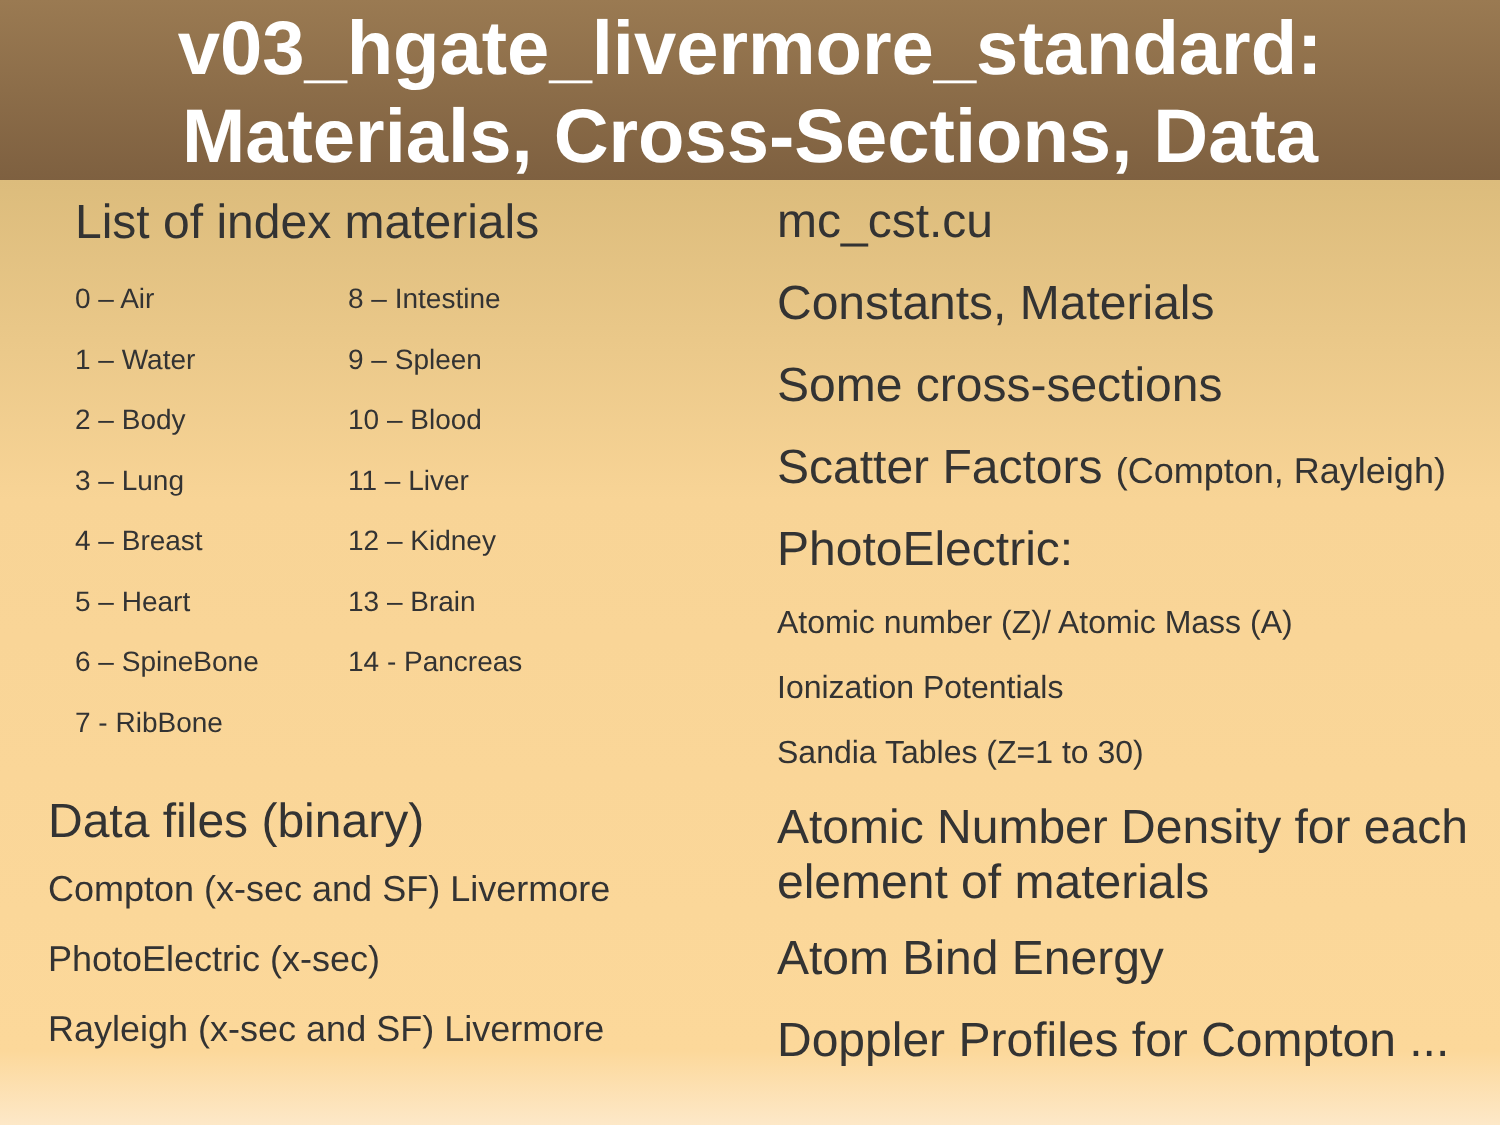v03_hgate_livermore_standard:
Materials, Cross-Sections, Data
List of index materials
0 – Air
8 – Intestine
1 – Water
9 – Spleen
2 – Body
10 – Blood
3 – Lung
11 – Liver
4 – Breast
12 – Kidney
5 – Heart
13 – Brain
6 – SpineBone
14 - Pancreas
7 - RibBone
Data files (binary)
Compton (x-sec and SF) Livermore
PhotoElectric (x-sec)
Rayleigh (x-sec and SF) Livermore
mc_cst.cu
Constants, Materials
Some cross-sections
Scatter Factors (Compton, Rayleigh)
PhotoElectric:
Atomic number (Z)/ Atomic Mass (A)
Ionization Potentials
Sandia Tables (Z=1 to 30)
Atomic Number Density for each element of materials
Atom Bind Energy
Doppler Profiles for Compton ...